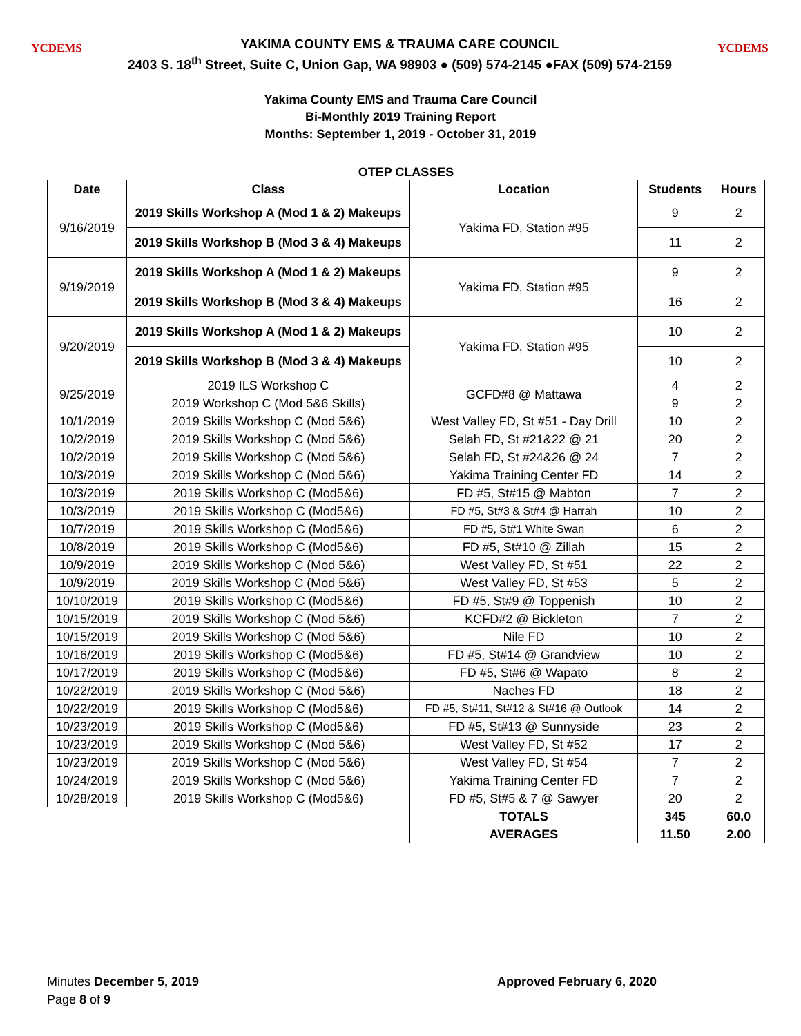YCDEMS
YAKIMA COUNTY EMS & TRAUMA CARE COUNCIL
2403 S. 18<sup>th</sup> Street, Suite C, Union Gap, WA 98903 ● (509) 574-2145 ●FAX (509) 574-2159
YCDEMS
Yakima County EMS and Trauma Care Council
Bi-Monthly 2019 Training Report
Months: September 1, 2019 - October 31, 2019
OTEP CLASSES
| Date | Class | Location | Students | Hours |
| --- | --- | --- | --- | --- |
| 9/16/2019 | 2019 Skills Workshop A (Mod 1 & 2) Makeups | Yakima FD, Station #95 | 9 | 2 |
| | 2019 Skills Workshop B (Mod 3 & 4) Makeups | | 11 | 2 |
| 9/19/2019 | 2019 Skills Workshop A (Mod 1 & 2) Makeups | Yakima FD, Station #95 | 9 | 2 |
| | 2019 Skills Workshop B (Mod 3 & 4) Makeups | | 16 | 2 |
| 9/20/2019 | 2019 Skills Workshop A (Mod 1 & 2) Makeups | Yakima FD, Station #95 | 10 | 2 |
| | 2019 Skills Workshop B (Mod 3 & 4) Makeups | | 10 | 2 |
| 9/25/2019 | 2019 ILS Workshop C | GCFD#8 @ Mattawa | 4 | 2 |
| | 2019 Workshop C (Mod 5&6 Skills) | | 9 | 2 |
| 10/1/2019 | 2019 Skills Workshop C (Mod 5&6) | West Valley FD, St #51 - Day Drill | 10 | 2 |
| 10/2/2019 | 2019 Skills Workshop C (Mod 5&6) | Selah FD, St #21&22 @ 21 | 20 | 2 |
| 10/2/2019 | 2019 Skills Workshop C (Mod 5&6) | Selah FD, St #24&26 @ 24 | 7 | 2 |
| 10/3/2019 | 2019 Skills Workshop C (Mod 5&6) | Yakima Training Center FD | 14 | 2 |
| 10/3/2019 | 2019 Skills Workshop C (Mod5&6) | FD #5, St#15 @ Mabton | 7 | 2 |
| 10/3/2019 | 2019 Skills Workshop C (Mod5&6) | FD #5, St#3 & St#4 @ Harrah | 10 | 2 |
| 10/7/2019 | 2019 Skills Workshop C (Mod5&6) | FD #5, St#1 White Swan | 6 | 2 |
| 10/8/2019 | 2019 Skills Workshop C (Mod5&6) | FD #5, St#10 @ Zillah | 15 | 2 |
| 10/9/2019 | 2019 Skills Workshop C (Mod 5&6) | West Valley FD, St #51 | 22 | 2 |
| 10/9/2019 | 2019 Skills Workshop C (Mod 5&6) | West Valley FD, St #53 | 5 | 2 |
| 10/10/2019 | 2019 Skills Workshop C (Mod5&6) | FD #5, St#9 @ Toppenish | 10 | 2 |
| 10/15/2019 | 2019 Skills Workshop C (Mod 5&6) | KCFD#2 @ Bickleton | 7 | 2 |
| 10/15/2019 | 2019 Skills Workshop C (Mod 5&6) | Nile FD | 10 | 2 |
| 10/16/2019 | 2019 Skills Workshop C (Mod5&6) | FD #5, St#14 @ Grandview | 10 | 2 |
| 10/17/2019 | 2019 Skills Workshop C (Mod5&6) | FD #5, St#6 @ Wapato | 8 | 2 |
| 10/22/2019 | 2019 Skills Workshop C (Mod 5&6) | Naches FD | 18 | 2 |
| 10/22/2019 | 2019 Skills Workshop C (Mod5&6) | FD #5, St#11, St#12 & St#16 @ Outlook | 14 | 2 |
| 10/23/2019 | 2019 Skills Workshop C (Mod5&6) | FD #5, St#13 @ Sunnyside | 23 | 2 |
| 10/23/2019 | 2019 Skills Workshop C (Mod 5&6) | West Valley FD, St #52 | 17 | 2 |
| 10/23/2019 | 2019 Skills Workshop C (Mod 5&6) | West Valley FD, St #54 | 7 | 2 |
| 10/24/2019 | 2019 Skills Workshop C (Mod 5&6) | Yakima Training Center FD | 7 | 2 |
| 10/28/2019 | 2019 Skills Workshop C (Mod5&6) | FD #5, St#5 & 7 @ Sawyer | 20 | 2 |
| | | TOTALS | 345 | 60.0 |
| | | AVERAGES | 11.50 | 2.00 |
Minutes December 5, 2019 Approved February 6, 2020
Page 8 of 9